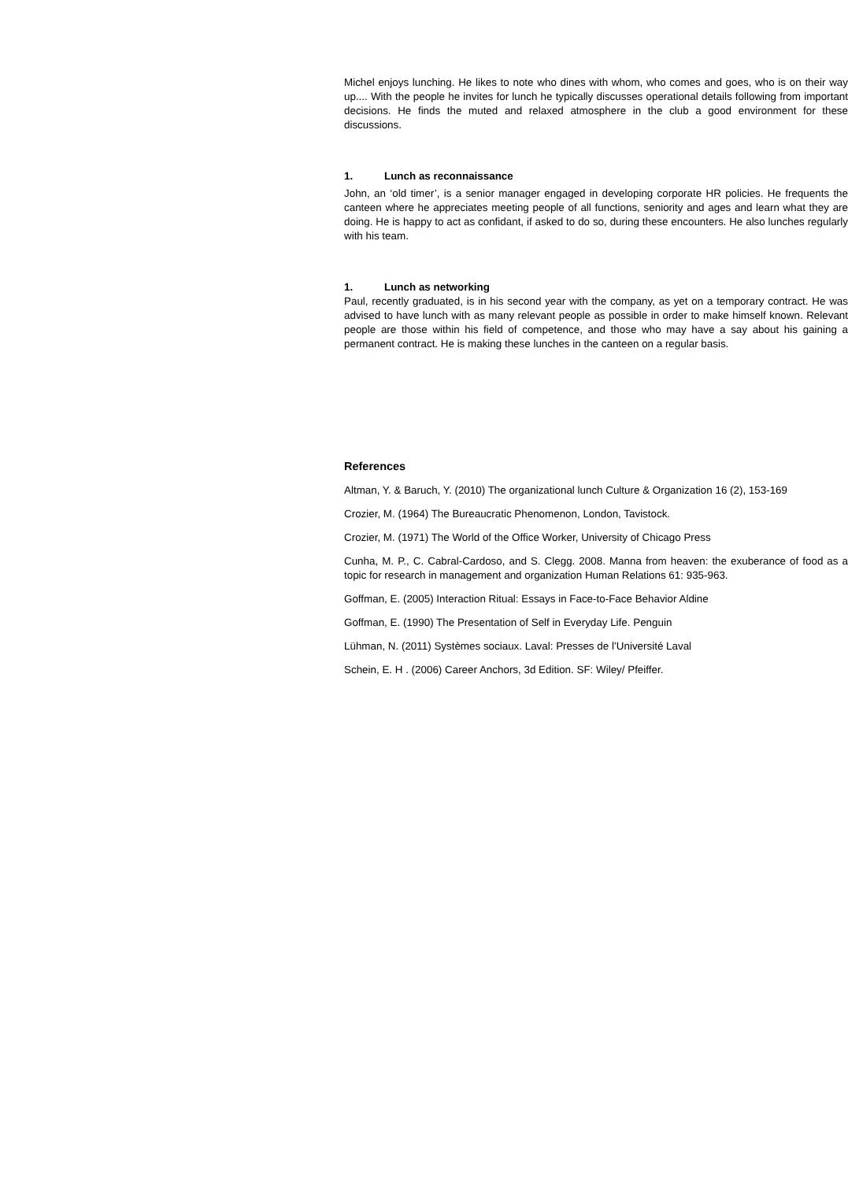Michel enjoys lunching. He likes to note who dines with whom, who comes and goes, who is on their way up.... With the people he invites for lunch he typically discusses operational details following from important decisions. He finds the muted and relaxed atmosphere in the club a good environment for these discussions.
1. Lunch as reconnaissance
John, an ‘old timer’, is a senior manager engaged in developing corporate HR policies. He frequents the canteen where he appreciates meeting people of all functions, seniority and ages and learn what they are doing. He is happy to act as confidant, if asked to do so, during these encounters. He also lunches regularly with his team.
1. Lunch as networking
Paul, recently graduated, is in his second year with the company, as yet on a temporary contract. He was advised to have lunch with as many relevant people as possible in order to make himself known. Relevant people are those within his field of competence, and those who may have a say about his gaining a permanent contract. He is making these lunches in the canteen on a regular basis.
References
Altman, Y. & Baruch, Y. (2010) The organizational lunch Culture & Organization 16 (2), 153-169
Crozier, M. (1964) The Bureaucratic Phenomenon, London, Tavistock.
Crozier, M. (1971) The World of the Office Worker, University of Chicago Press
Cunha, M. P., C. Cabral-Cardoso, and S. Clegg. 2008. Manna from heaven: the exuberance of food as a topic for research in management and organization Human Relations 61: 935-963.
Goffman, E. (2005) Interaction Ritual: Essays in Face-to-Face Behavior Aldine
Goffman, E. (1990) The Presentation of Self in Everyday Life. Penguin
Lühman, N. (2011) Systèmes sociaux. Laval: Presses de l’Université Laval
Schein, E. H . (2006) Career Anchors, 3d Edition. SF: Wiley/ Pfeiffer.